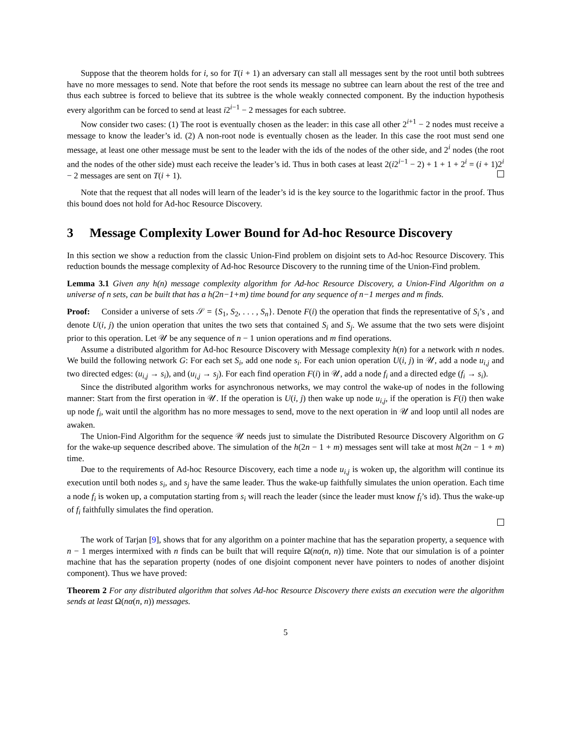Suppose that the theorem holds for i, so for T(i + 1) an adversary can stall all messages sent by the root until both subtrees have no more messages to send. Note that before the root sends its message no subtree can learn about the rest of the tree and thus each subtree is forced to believe that its subtree is the whole weakly connected component. By the induction hypothesis every algorithm can be forced to send at least i2<sup>i−1</sup> − 2 messages for each subtree.
Now consider two cases: (1) The root is eventually chosen as the leader: in this case all other 2<sup>i+1</sup> − 2 nodes must receive a message to know the leader’s id. (2) A non-root node is eventually chosen as the leader. In this case the root must send one message, at least one other message must be sent to the leader with the ids of the nodes of the other side, and 2<sup>i</sup> nodes (the root and the nodes of the other side) must each receive the leader’s id. Thus in both cases at least 2(i2<sup>i−1</sup> − 2) + 1 + 1 + 2<sup>i</sup> = (i + 1)2<sup>i</sup> − 2 messages are sent on T(i + 1).
Note that the request that all nodes will learn of the leader’s id is the key source to the logarithmic factor in the proof. Thus this bound does not hold for Ad-hoc Resource Discovery.
3 Message Complexity Lower Bound for Ad-hoc Resource Discovery
In this section we show a reduction from the classic Union-Find problem on disjoint sets to Ad-hoc Resource Discovery. This reduction bounds the message complexity of Ad-hoc Resource Discovery to the running time of the Union-Find problem.
Lemma 3.1 Given any h(n) message complexity algorithm for Ad-hoc Resource Discovery, a Union-Find Algorithm on a universe of n sets, can be built that has a h(2n−1+m) time bound for any sequence of n−1 merges and m finds.
Proof: Consider a universe of sets 𝒮 = {S<sub>1</sub>, S<sub>2</sub>, . . . , S<sub>n</sub>}. Denote F(i) the operation that finds the representative of S<sub>i</sub>’s , and denote U(i, j) the union operation that unites the two sets that contained S<sub>i</sub> and S<sub>j</sub>. We assume that the two sets were disjoint prior to this operation. Let 𝒰 be any sequence of n − 1 union operations and m find operations.
Assume a distributed algorithm for Ad-hoc Resource Discovery with Message complexity h(n) for a network with n nodes. We build the following network G: For each set S<sub>i</sub>, add one node s<sub>i</sub>. For each union operation U(i, j) in 𝒰, add a node u<sub>i,j</sub> and two directed edges: (u<sub>i,j</sub> → s<sub>i</sub>), and (u<sub>i,j</sub> → s<sub>j</sub>). For each find operation F(i) in 𝒰, add a node f<sub>i</sub> and a directed edge (f<sub>i</sub> → s<sub>i</sub>).
Since the distributed algorithm works for asynchronous networks, we may control the wake-up of nodes in the following manner: Start from the first operation in 𝒰. If the operation is U(i, j) then wake up node u<sub>i,j</sub>, if the operation is F(i) then wake up node f<sub>i</sub>, wait until the algorithm has no more messages to send, move to the next operation in 𝒰 and loop until all nodes are awaken.
The Union-Find Algorithm for the sequence 𝒰 needs just to simulate the Distributed Resource Discovery Algorithm on G for the wake-up sequence described above. The simulation of the h(2n − 1 + m) messages sent will take at most h(2n − 1 + m) time.
Due to the requirements of Ad-hoc Resource Discovery, each time a node u<sub>i,j</sub> is woken up, the algorithm will continue its execution until both nodes s<sub>i</sub>, and s<sub>j</sub> have the same leader. Thus the wake-up faithfully simulates the union operation. Each time a node f<sub>i</sub> is woken up, a computation starting from s<sub>i</sub> will reach the leader (since the leader must know f<sub>i</sub>’s id). Thus the wake-up of f<sub>i</sub> faithfully simulates the find operation.
The work of Tarjan [9], shows that for any algorithm on a pointer machine that has the separation property, a sequence with n − 1 merges intermixed with n finds can be built that will require Ω(nα(n, n)) time. Note that our simulation is of a pointer machine that has the separation property (nodes of one disjoint component never have pointers to nodes of another disjoint component). Thus we have proved:
Theorem 2 For any distributed algorithm that solves Ad-hoc Resource Discovery there exists an execution were the algorithm sends at least Ω(nα(n, n)) messages.
5